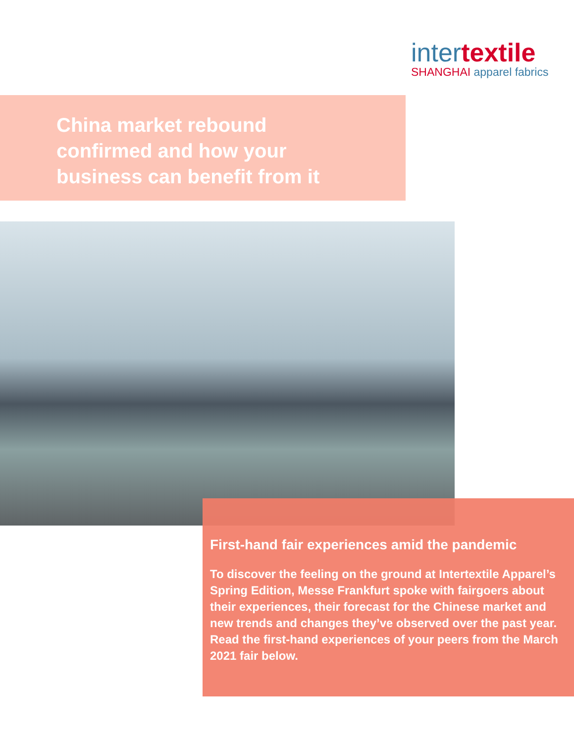intertextile
SHANGHAI apparel fabrics
China market rebound
confirmed and how your
business can benefit from it
First-hand fair experiences amid the pandemic
To discover the feeling on the ground at Intertextile Apparel’s Spring Edition, Messe Frankfurt spoke with fairgoers about their experiences, their forecast for the Chinese market and new trends and changes they’ve observed over the past year. Read the first-hand experiences of your peers from the March 2021 fair below.